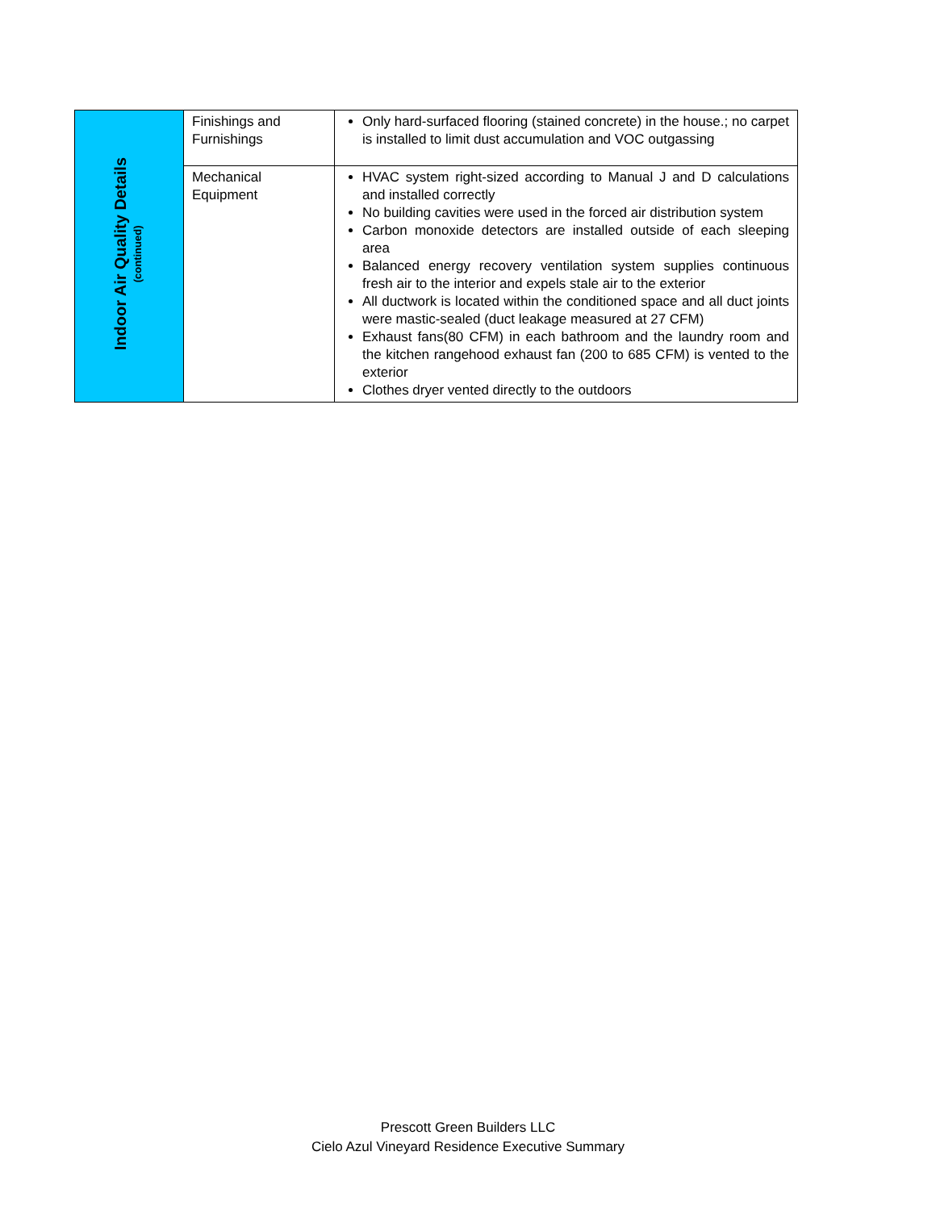| Indoor Air Quality Details (continued) | Finishings and Furnishings | Only hard-surfaced flooring (stained concrete) in the house.; no carpet is installed to limit dust accumulation and VOC outgassing |
| | Mechanical Equipment | HVAC system right-sized according to Manual J and D calculations and installed correctly No building cavities were used in the forced air distribution system Carbon monoxide detectors are installed outside of each sleeping area Balanced energy recovery ventilation system supplies continuous fresh air to the interior and expels stale air to the exterior All ductwork is located within the conditioned space and all duct joints were mastic-sealed (duct leakage measured at 27 CFM) Exhaust fans(80 CFM) in each bathroom and the laundry room and the kitchen rangehood exhaust fan (200 to 685 CFM) is vented to the exterior Clothes dryer vented directly to the outdoors |
Prescott Green Builders LLC
Cielo Azul Vineyard Residence Executive Summary